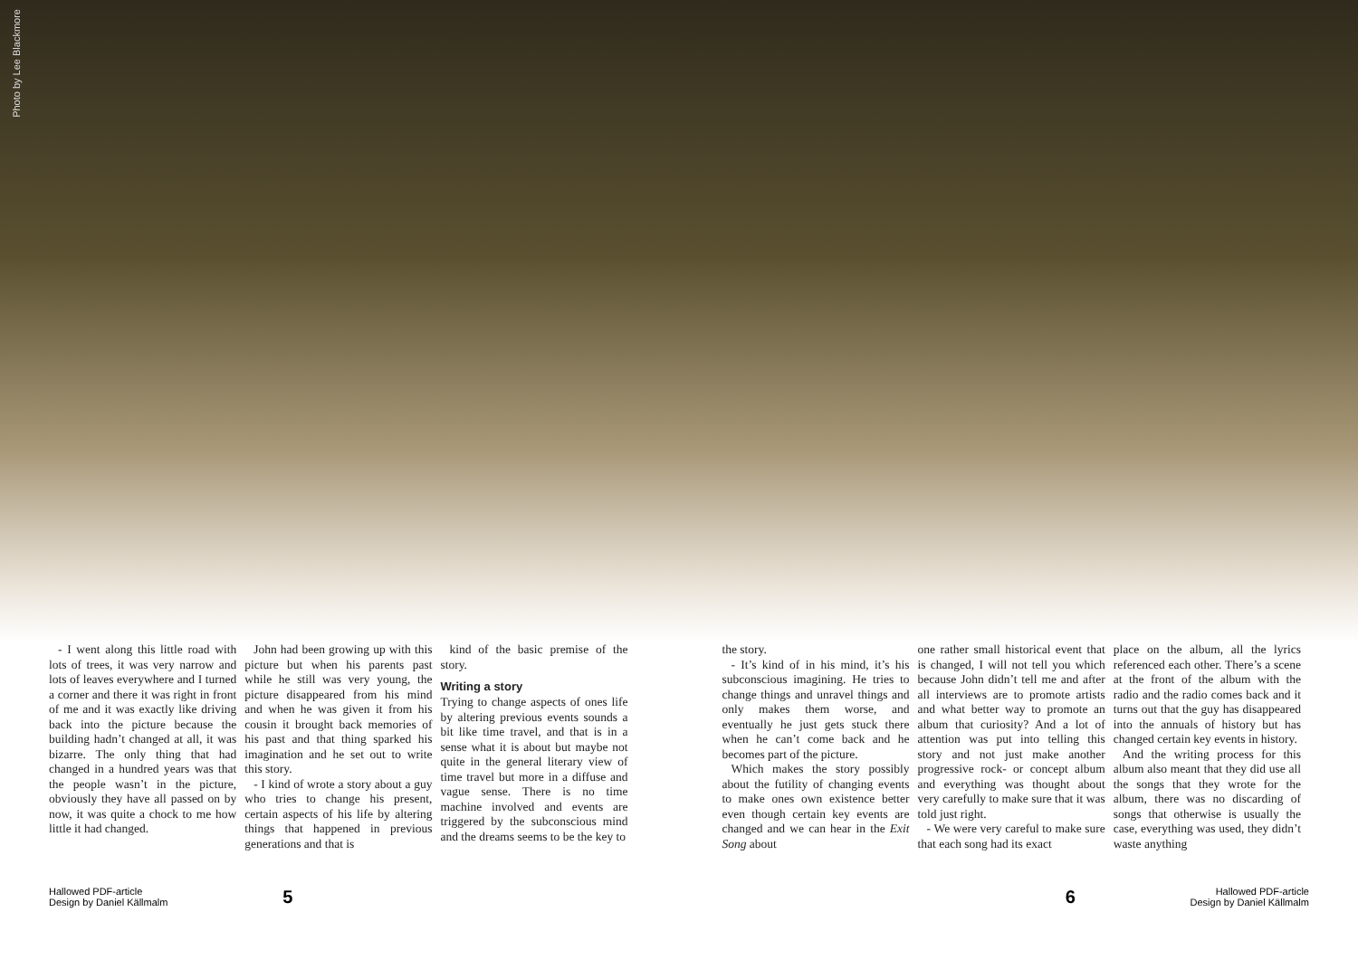Photo by Lee Blackmore
- I went along this little road with lots of trees, it was very narrow and lots of leaves everywhere and I turned a corner and there it was right in front of me and it was exactly like driving back into the picture because the building hadn’t changed at all, it was bizarre. The only thing that had changed in a hundred years was that the people wasn’t in the picture, obviously they have all passed on by now, it was quite a chock to me how little it had changed.
John had been growing up with this picture but when his parents past while he still was very young, the picture disappeared from his mind and when he was given it from his cousin it brought back memories of his past and that thing sparked his imagination and he set out to write this story.
- I kind of wrote a story about a guy who tries to change his present, certain aspects of his life by altering things that happened in previous generations and that is
kind of the basic premise of the story.
Writing a story
Trying to change aspects of ones life by altering previous events sounds a bit like time travel, and that is in a sense what it is about but maybe not quite in the general literary view of time travel but more in a diffuse and vague sense. There is no time machine involved and events are triggered by the subconscious mind and the dreams seems to be the key to
the story.
- It’s kind of in his mind, it’s his subconscious imagining. He tries to change things and unravel things and only makes them worse, and eventually he just gets stuck there when he can’t come back and he becomes part of the picture.
Which makes the story possibly about the futility of changing events to make ones own existence better even though certain key events are changed and we can hear in the Exit Song about
one rather small historical event that is changed, I will not tell you which because John didn’t tell me and after all interviews are to promote artists and what better way to promote an album that curiosity? And a lot of attention was put into telling this story and not just make another progressive rock- or concept album and everything was thought about very carefully to make sure that it was told just right.
- We were very careful to make sure that each song had its exact
place on the album, all the lyrics referenced each other. There’s a scene at the front of the album with the radio and the radio comes back and it turns out that the guy has disappeared into the annuals of history but has changed certain key events in history.
And the writing process for this album also meant that they did use all the songs that they wrote for the album, there was no discarding of songs that otherwise is usually the case, everything was used, they didn’t waste anything
Hallowed PDF-article
Design by Daniel Källmalm
5 6
Hallowed PDF-article
Design by Daniel Källmalm